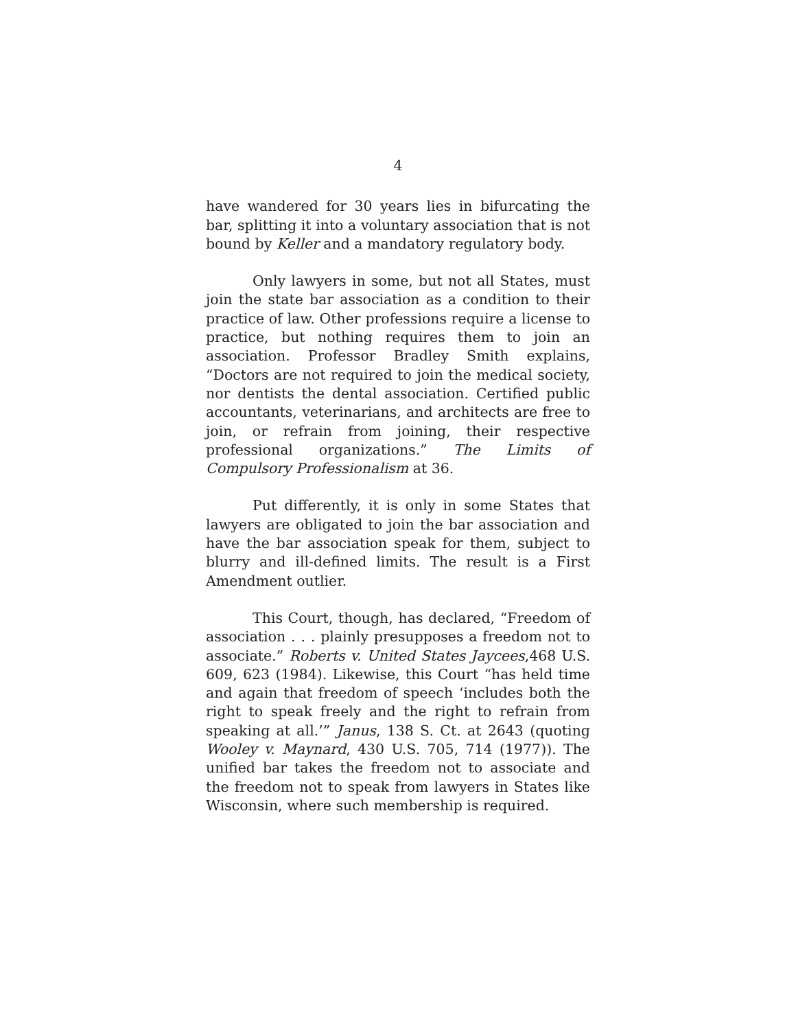4
have wandered for 30 years lies in bifurcating the bar, splitting it into a voluntary association that is not bound by Keller and a mandatory regulatory body.
Only lawyers in some, but not all States, must join the state bar association as a condition to their practice of law. Other professions require a license to practice, but nothing requires them to join an association. Professor Bradley Smith explains, “Doctors are not required to join the medical society, nor dentists the dental association. Certified public accountants, veterinarians, and architects are free to join, or refrain from joining, their respective professional organizations.” The Limits of Compulsory Professionalism at 36.
Put differently, it is only in some States that lawyers are obligated to join the bar association and have the bar association speak for them, subject to blurry and ill-defined limits. The result is a First Amendment outlier.
This Court, though, has declared, “Freedom of association . . . plainly presupposes a freedom not to associate.” Roberts v. United States Jaycees,468 U.S. 609, 623 (1984). Likewise, this Court “has held time and again that freedom of speech ‘includes both the right to speak freely and the right to refrain from speaking at all.’” Janus, 138 S. Ct. at 2643 (quoting Wooley v. Maynard, 430 U.S. 705, 714 (1977)). The unified bar takes the freedom not to associate and the freedom not to speak from lawyers in States like Wisconsin, where such membership is required.